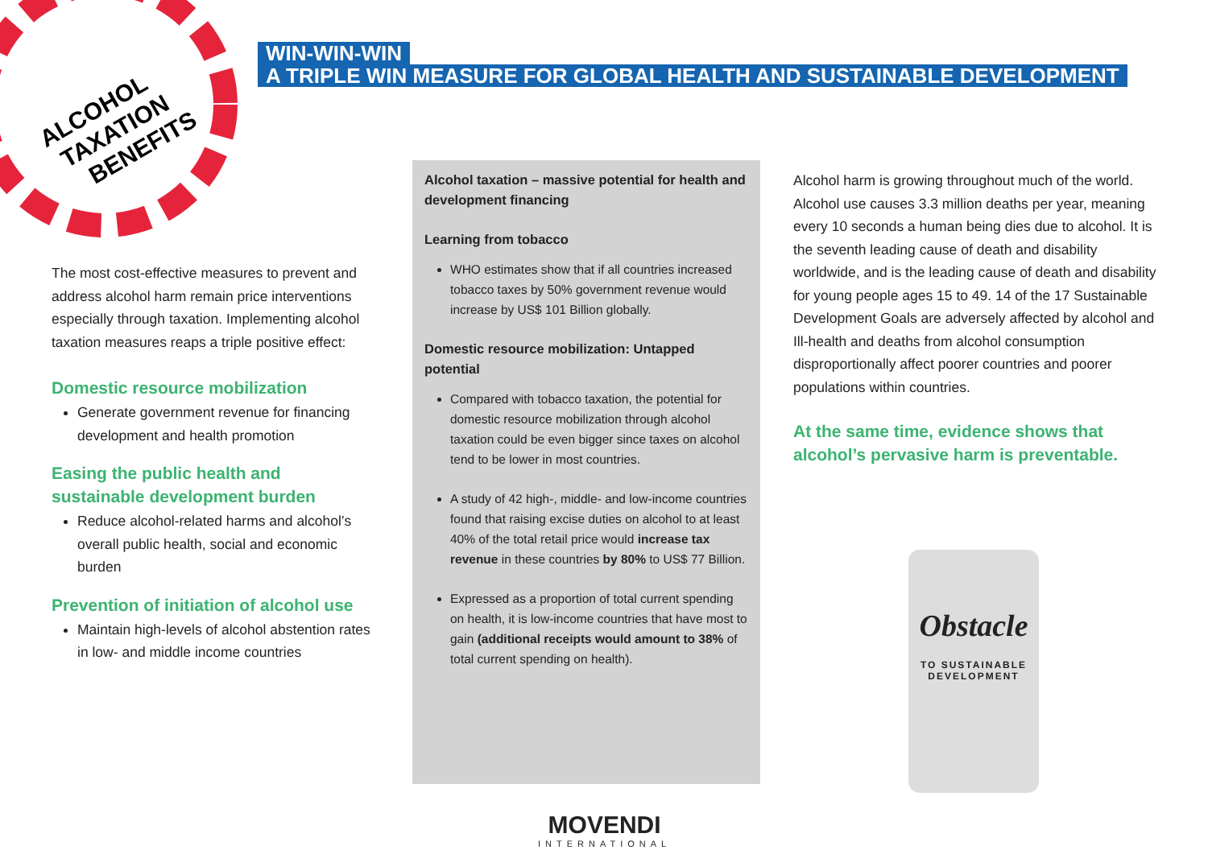ALCOHOL
TAXATION
BENEFITS
WIN-WIN-WIN
A TRIPLE WIN MEASURE FOR GLOBAL HEALTH AND SUSTAINABLE DEVELOPMENT
The most cost-effective measures to prevent and address alcohol harm remain price interventions especially through taxation. Implementing alcohol taxation measures reaps a triple positive effect:
Domestic resource mobilization
Generate government revenue for financing development and health promotion
Easing the public health and sustainable development burden
Reduce alcohol-related harms and alcohol’s overall public health, social and economic burden
Prevention of initiation of alcohol use
Maintain high-levels of alcohol abstention rates in low- and middle income countries
Alcohol taxation – massive potential for health and development financing
Learning from tobacco
WHO estimates show that if all countries increased tobacco taxes by 50% government revenue would increase by US$ 101 Billion globally.
Domestic resource mobilization: Untapped potential
Compared with tobacco taxation, the potential for domestic resource mobilization through alcohol taxation could be even bigger since taxes on alcohol tend to be lower in most countries.
A study of 42 high-, middle- and low-income countries found that raising excise duties on alcohol to at least 40% of the total retail price would increase tax revenue in these countries by 80% to US$ 77 Billion.
Expressed as a proportion of total current spending on health, it is low-income countries that have most to gain (additional receipts would amount to 38% of total current spending on health).
Alcohol harm is growing throughout much of the world. Alcohol use causes 3.3 million deaths per year, meaning every 10 seconds a human being dies due to alcohol. It is the seventh leading cause of death and disability worldwide, and is the leading cause of death and disability for young people ages 15 to 49. 14 of the 17 Sustainable Development Goals are adversely affected by alcohol and Ill-health and deaths from alcohol consumption disproportionally affect poorer countries and poorer populations within countries.
At the same time, evidence shows that alcohol’s pervasive harm is preventable.
Obstacle
TO SUSTAINABLE
DEVELOPMENT
MOVENDI
INTERNATIONAL